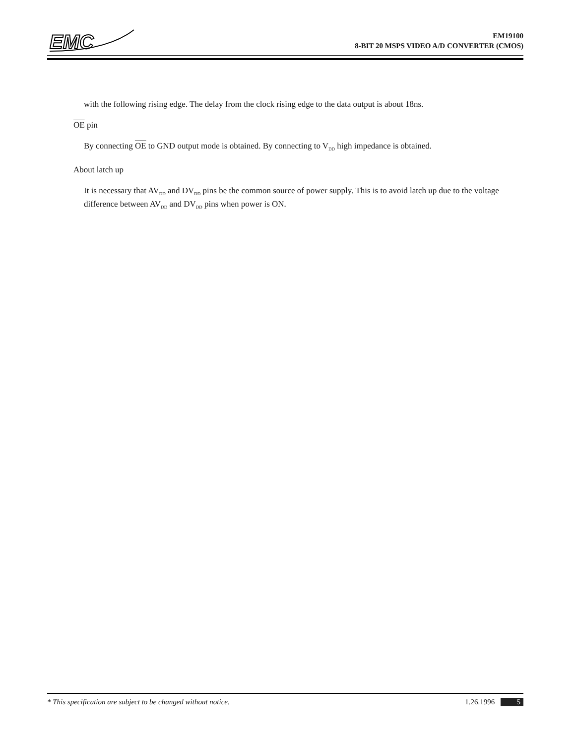EMC
EM19100
8-BIT 20 MSPS VIDEO A/D CONVERTER (CMOS)
with the following rising edge. The delay from the clock rising edge to the data output is about 18ns.
OE pin
By connecting OE to GND output mode is obtained. By connecting to V<sub>DD</sub> high impedance is obtained.
About latch up
It is necessary that AV<sub>DD</sub> and DV<sub>DD</sub> pins be the common source of power supply. This is to avoid latch up due to the voltage difference between AV<sub>DD</sub> and DV<sub>DD</sub> pins when power is ON.
* This specification are subject to be changed without notice. 1.26.1996 5